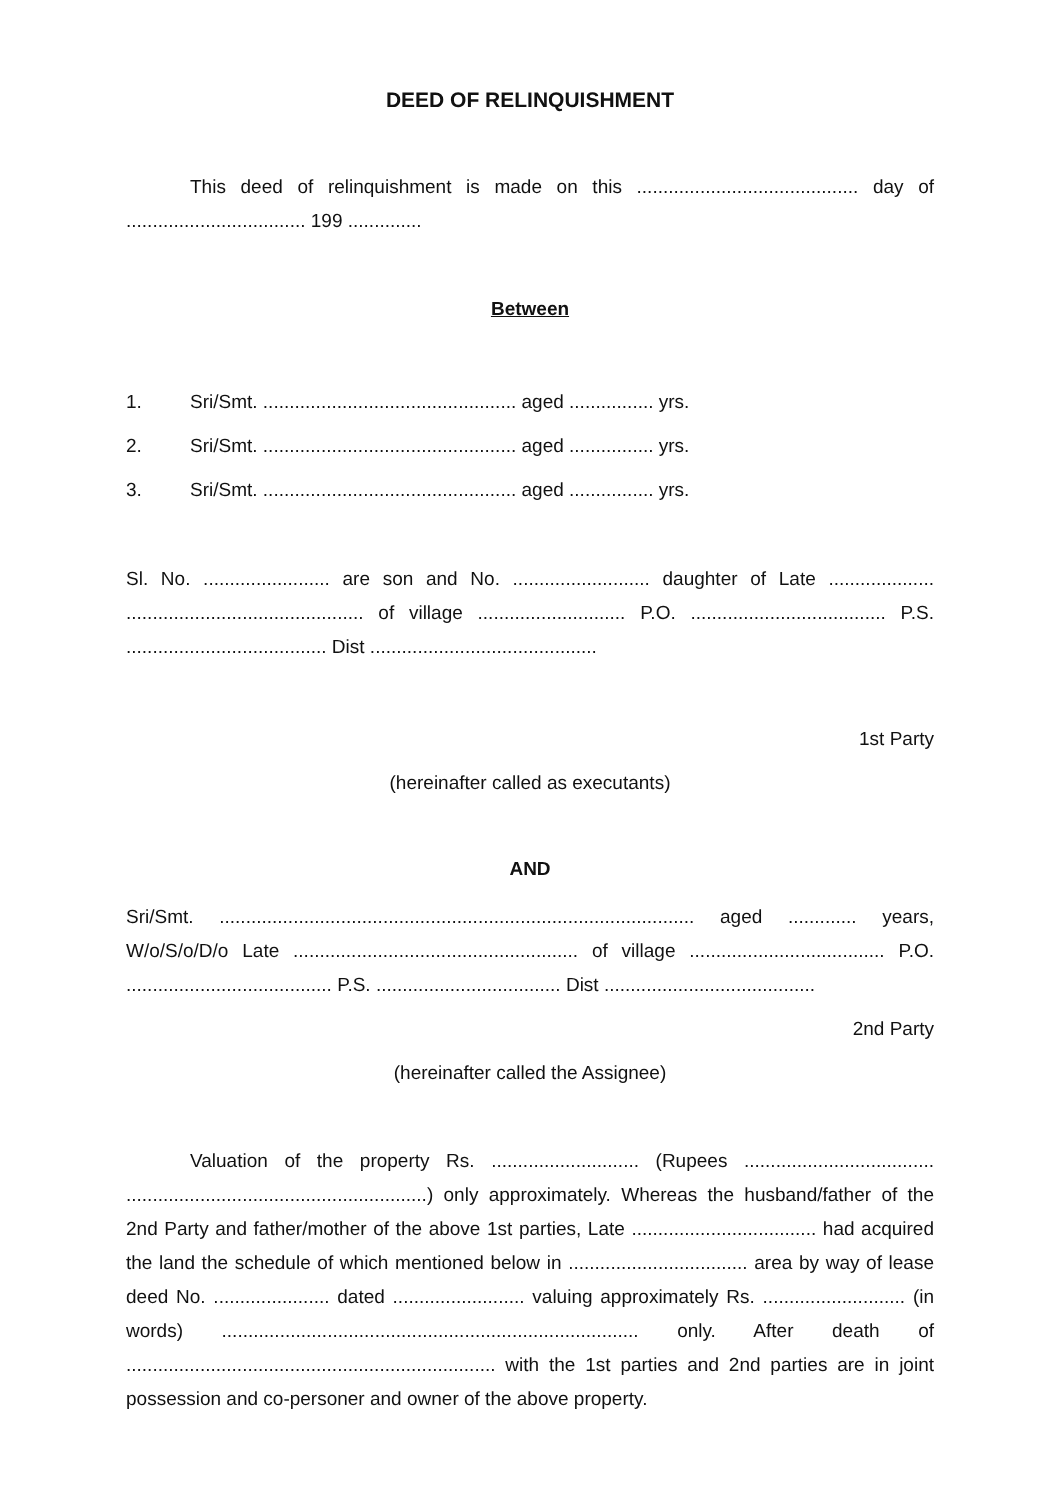DEED OF RELINQUISHMENT
This deed of relinquishment is made on this .......................................... day of .................................. 199 ..............
Between
1. Sri/Smt. ................................................ aged ................ yrs.
2. Sri/Smt. ................................................ aged ................ yrs.
3. Sri/Smt. ................................................ aged ................ yrs.
Sl. No. ........................ are son and No. .......................... daughter of Late .................... ............................................. of village ............................ P.O. ..................................... P.S. ...................................... Dist ...........................................
1st Party
(hereinafter called as executants)
AND
Sri/Smt. .......................................................................................... aged ............. years, W/o/S/o/D/o Late ...................................................... of village ..................................... P.O. ....................................... P.S. ................................... Dist ........................................
2nd Party
(hereinafter called the Assignee)
Valuation of the property Rs. ............................ (Rupees .................................... .........................................................) only approximately. Whereas the husband/father of the 2nd Party and father/mother of the above 1st parties, Late ................................... had acquired the land the schedule of which mentioned below in .................................. area by way of lease deed No. ...................... dated ......................... valuing approximately Rs. ........................... (in words) ............................................................................... only. After death of ...................................................................... with the 1st parties and 2nd parties are in joint possession and co-personer and owner of the above property.